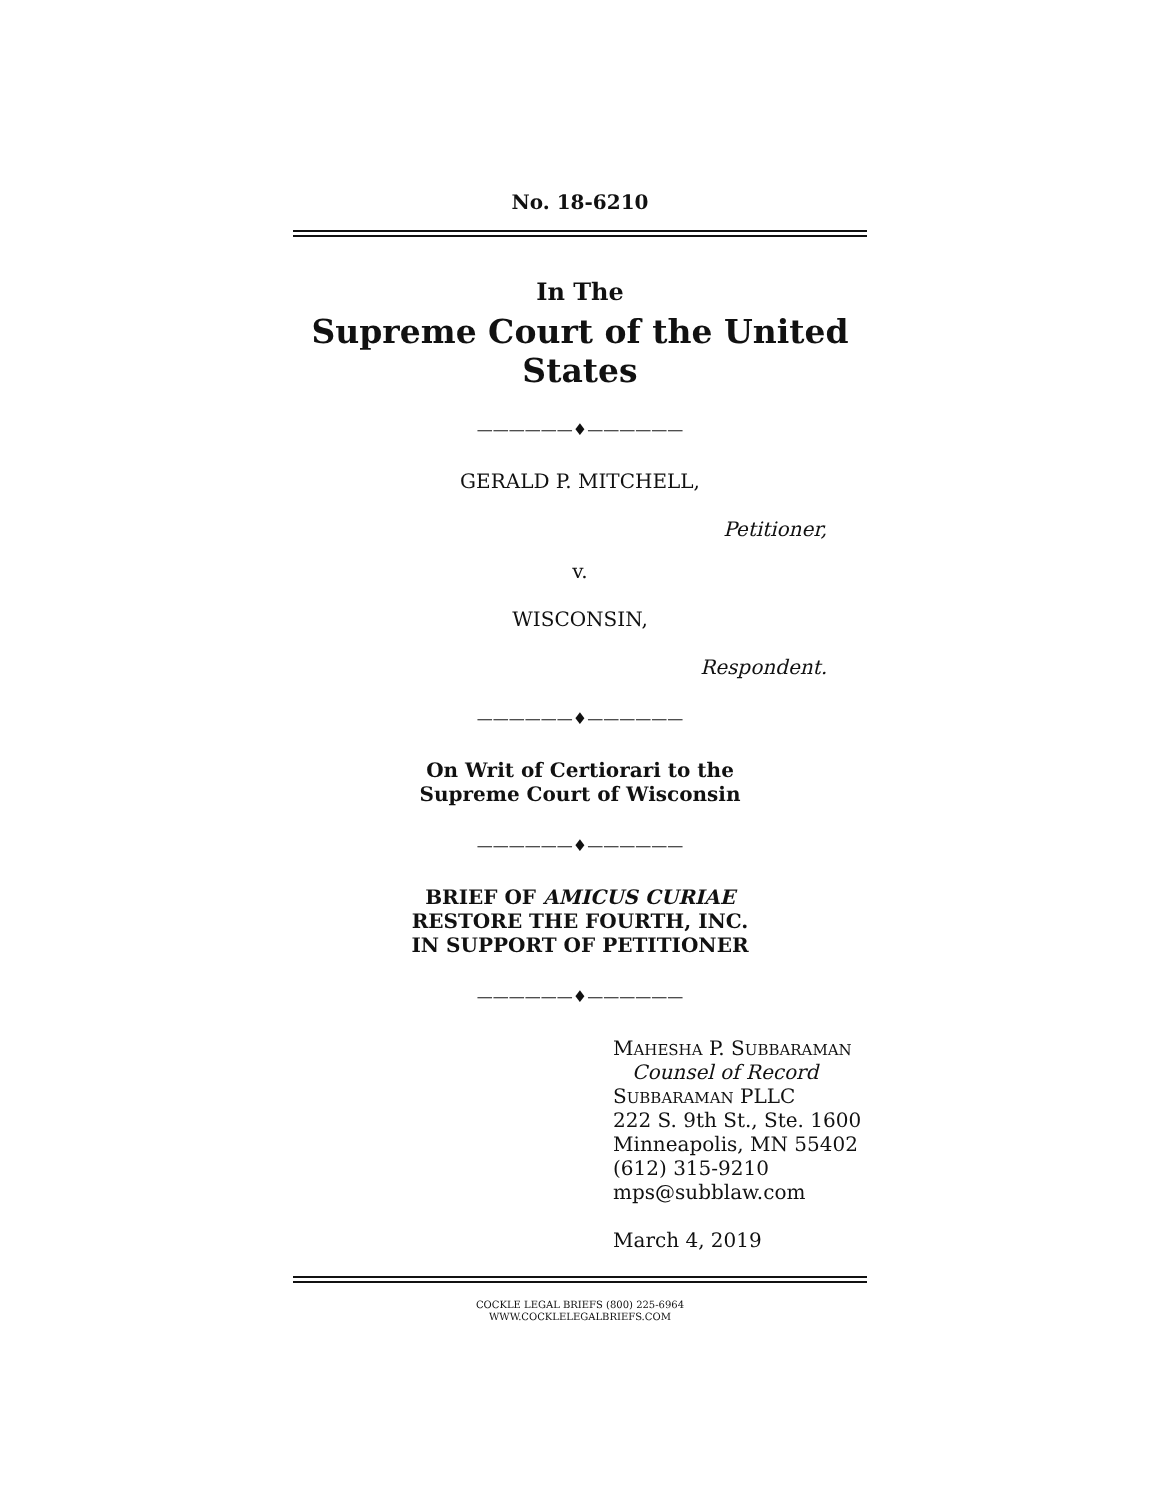No. 18-6210
In The
Supreme Court of the United States
——————♦——————
GERALD P. MITCHELL,
Petitioner,
v.
WISCONSIN,
Respondent.
——————♦——————
On Writ of Certiorari to the
Supreme Court of Wisconsin
——————♦——————
BRIEF OF AMICUS CURIAE
RESTORE THE FOURTH, INC.
IN SUPPORT OF PETITIONER
——————♦——————
MAHESHA P. SUBBARAMAN
Counsel of Record
SUBBARAMAN PLLC
222 S. 9th St., Ste. 1600
Minneapolis, MN 55402
(612) 315-9210
mps@subblaw.com
March 4, 2019
COCKLE LEGAL BRIEFS (800) 225-6964
WWW.COCKLELEGALBRIEFS.COM